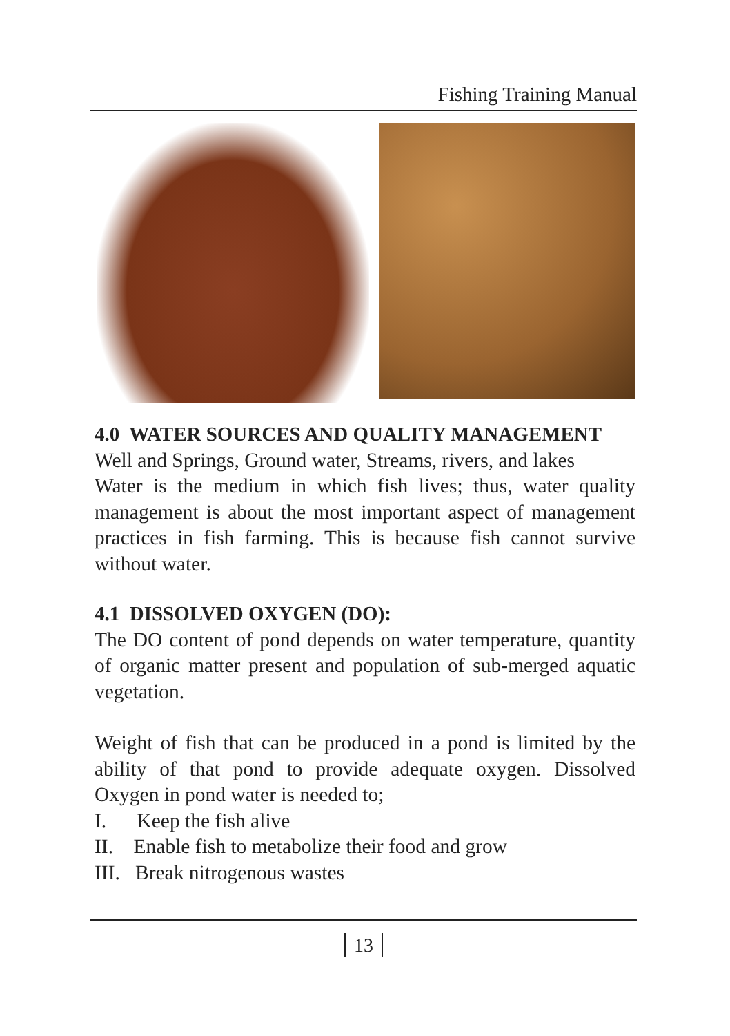Fishing Training Manual
4.0 WATER SOURCES AND QUALITY MANAGEMENT
Well and Springs, Ground water, Streams, rivers, and lakes
Water is the medium in which fish lives; thus, water quality management is about the most important aspect of management practices in fish farming. This is because fish cannot survive without water.
4.1 DISSOLVED OXYGEN (DO):
The DO content of pond depends on water temperature, quantity of organic matter present and population of sub-merged aquatic vegetation.
Weight of fish that can be produced in a pond is limited by the ability of that pond to provide adequate oxygen. Dissolved Oxygen in pond water is needed to;
I. Keep the fish alive
II. Enable fish to metabolize their food and grow
III. Break nitrogenous wastes
13